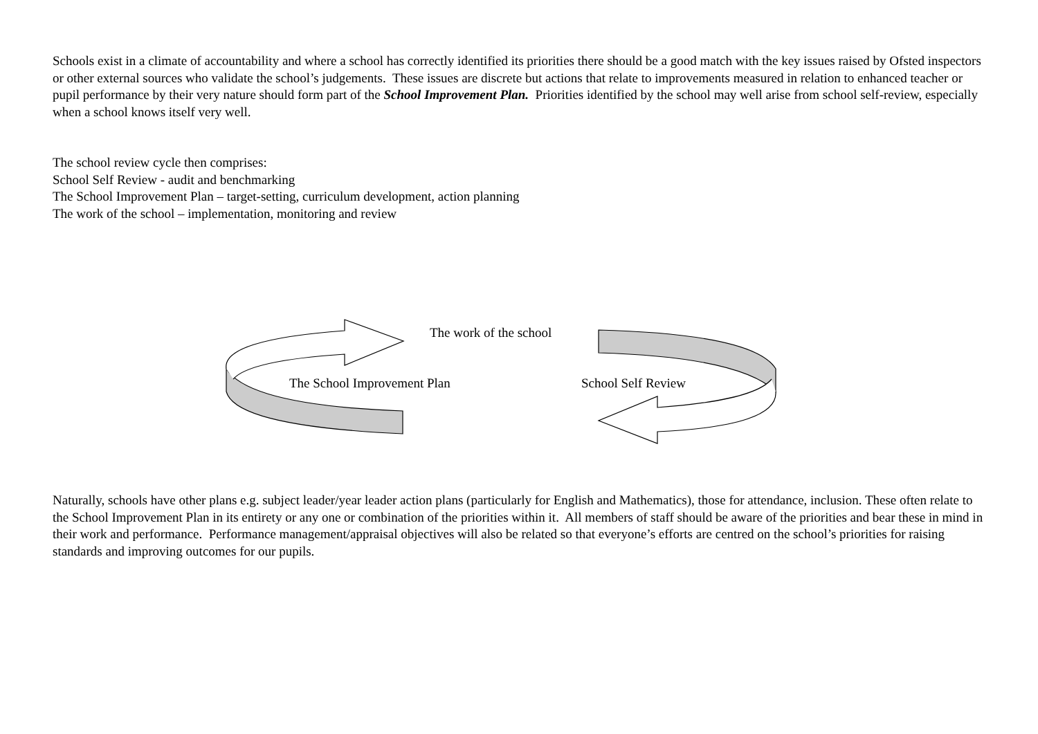Schools exist in a climate of accountability and where a school has correctly identified its priorities there should be a good match with the key issues raised by Ofsted inspectors or other external sources who validate the school’s judgements. These issues are discrete but actions that relate to improvements measured in relation to enhanced teacher or pupil performance by their very nature should form part of the School Improvement Plan. Priorities identified by the school may well arise from school self-review, especially when a school knows itself very well.
The school review cycle then comprises:
School Self Review - audit and benchmarking
The School Improvement Plan – target-setting, curriculum development, action planning
The work of the school – implementation, monitoring and review
The work of the school
The School Improvement Plan School Self Review
Naturally, schools have other plans e.g. subject leader/year leader action plans (particularly for English and Mathematics), those for attendance, inclusion. These often relate to the School Improvement Plan in its entirety or any one or combination of the priorities within it. All members of staff should be aware of the priorities and bear these in mind in their work and performance. Performance management/appraisal objectives will also be related so that everyone’s efforts are centred on the school’s priorities for raising standards and improving outcomes for our pupils.